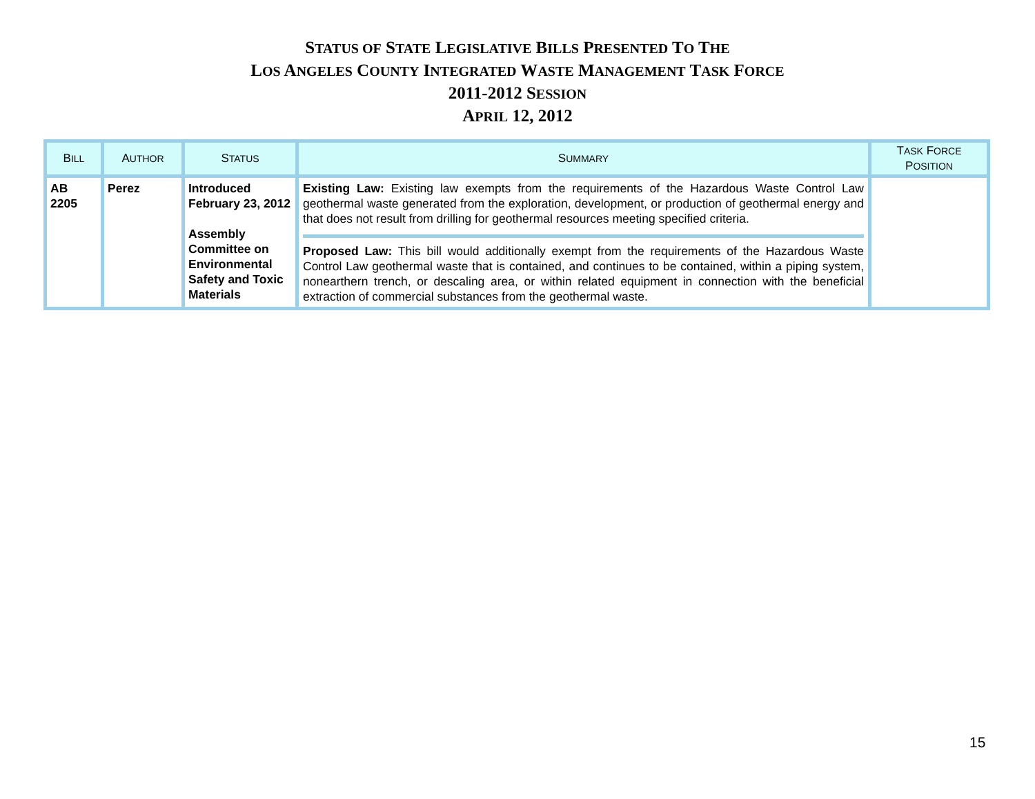STATUS OF STATE LEGISLATIVE BILLS PRESENTED TO THE
LOS ANGELES COUNTY INTEGRATED WASTE MANAGEMENT TASK FORCE
2011-2012 SESSION
APRIL 12, 2012
| B ILL | A UTHOR | S TATUS | S UMMARY | T ASK F ORCE P OSITION |
| --- | --- | --- | --- | --- |
| AB 2205 | Perez | Introduced February 23, 2012 Assembly Committee on Environmental Safety and Toxic Materials | Existing Law: Existing law exempts from the requirements of the Hazardous Waste Control Law geothermal waste generated from the exploration, development, or production of geothermal energy and that does not result from drilling for geothermal resources meeting specified criteria. Proposed Law: This bill would additionally exempt from the requirements of the Hazardous Waste Control Law geothermal waste that is contained, and continues to be contained, within a piping system, nonearthern trench, or descaling area, or within related equipment in connection with the beneficial extraction of commercial substances from the geothermal waste. | |
15